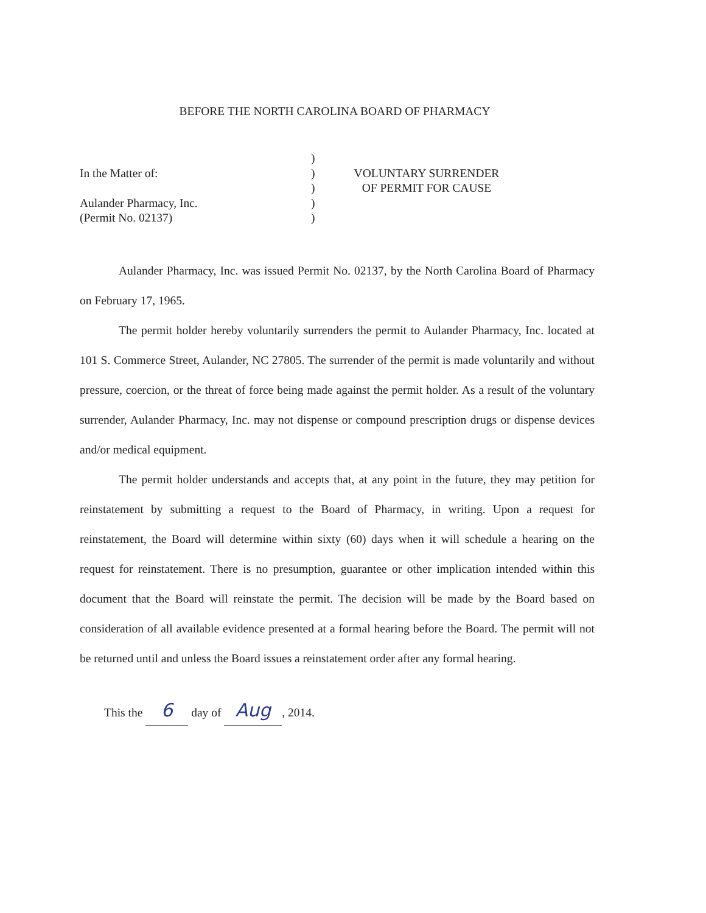BEFORE THE NORTH CAROLINA BOARD OF PHARMACY
In the Matter of:
Aulander Pharmacy, Inc.
(Permit No. 02137)
)
)
)
)
)
VOLUNTARY SURRENDER
OF PERMIT FOR CAUSE
Aulander Pharmacy, Inc. was issued Permit No. 02137, by the North Carolina Board of Pharmacy on February 17, 1965.
The permit holder hereby voluntarily surrenders the permit to Aulander Pharmacy, Inc. located at 101 S. Commerce Street, Aulander, NC 27805. The surrender of the permit is made voluntarily and without pressure, coercion, or the threat of force being made against the permit holder. As a result of the voluntary surrender, Aulander Pharmacy, Inc. may not dispense or compound prescription drugs or dispense devices and/or medical equipment.
The permit holder understands and accepts that, at any point in the future, they may petition for reinstatement by submitting a request to the Board of Pharmacy, in writing. Upon a request for reinstatement, the Board will determine within sixty (60) days when it will schedule a hearing on the request for reinstatement. There is no presumption, guarantee or other implication intended within this document that the Board will reinstate the permit. The decision will be made by the Board based on consideration of all available evidence presented at a formal hearing before the Board. The permit will not be returned until and unless the Board issues a reinstatement order after any formal hearing.
This the 6 day of Aug, 2014.